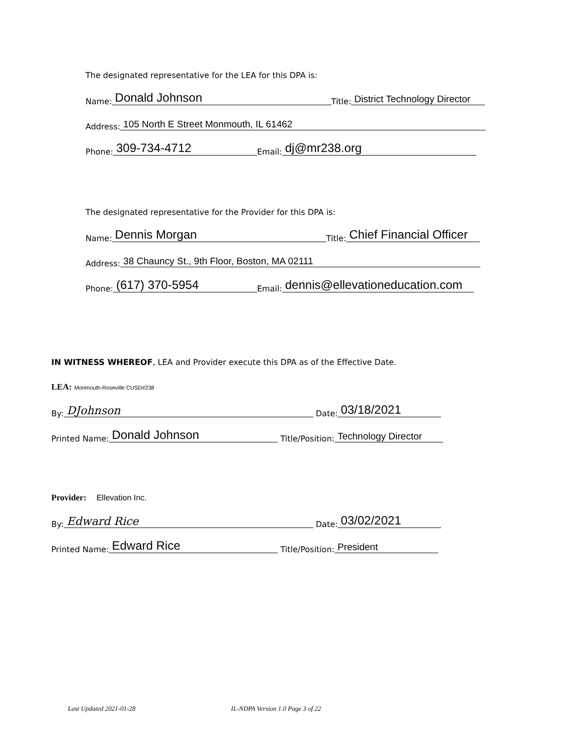The designated representative for the LEA for this DPA is:
Name: Donald Johnson Title: District Technology Director
Address: 105 North E Street Monmouth, IL 61462
Phone: 309-734-4712 Email: dj@mr238.org
The designated representative for the Provider for this DPA is:
Name: Dennis Morgan Title: Chief Financial Officer
Address: 38 Chauncy St., 9th Floor, Boston, MA 02111
Phone: (617) 370-5954 Email: dennis@ellevationeducation.com
IN WITNESS WHEREOF, LEA and Provider execute this DPA as of the Effective Date.
LEA: Monmouth-Roseville CUSD#238
By: DJohnson Date: 03/18/2021
Printed Name: Donald Johnson Title/Position: Technology Director
Provider: Ellevation Inc.
By: Edward Rice Date: 03/02/2021
Printed Name: Edward Rice Title/Position: President
Last Updated 2021-01-28 IL-NDPA Version 1.0 Page 3 of 22